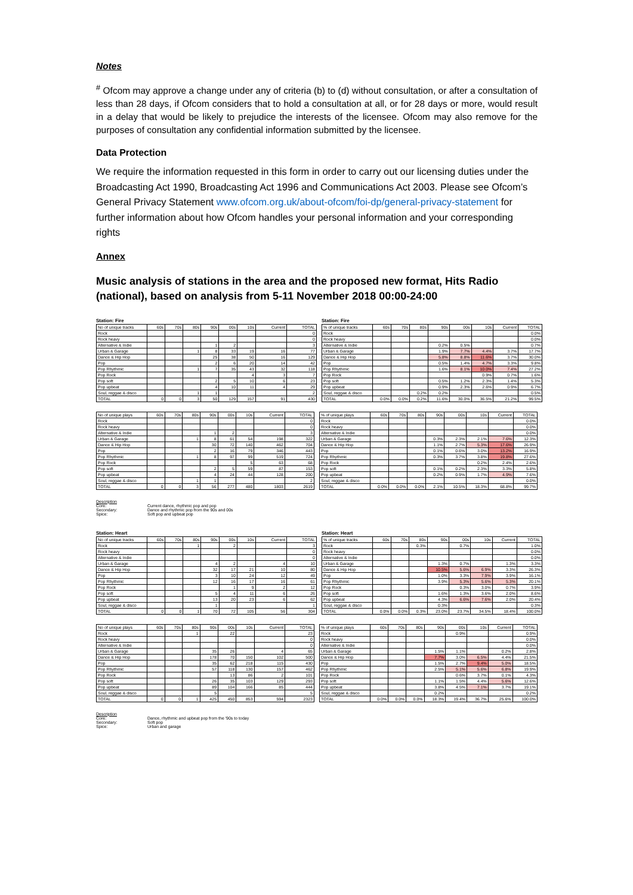Notes
<sup>#</sup> Ofcom may approve a change under any of criteria (b) to (d) without consultation, or after a consultation of less than 28 days, if Ofcom considers that to hold a consultation at all, or for 28 days or more, would result in a delay that would be likely to prejudice the interests of the licensee. Ofcom may also remove for the purposes of consultation any confidential information submitted by the licensee.
Data Protection
We require the information requested in this form in order to carry out our licensing duties under the Broadcasting Act 1990, Broadcasting Act 1996 and Communications Act 2003. Please see Ofcom’s General Privacy Statement www.ofcom.org.uk/about-ofcom/foi-dp/general-privacy-statement for further information about how Ofcom handles your personal information and your corresponding rights
Annex
Music analysis of stations in the area and the proposed new format, Hits Radio (national), based on analysis from 5-11 November 2018 00:00-24:00
Station: Fire
| No of unique tracks | 60s | 70s | 80s | 90s | 00s | 10s | Current | TOTAL |
| --- | --- | --- | --- | --- | --- | --- | --- | --- |
| Rock | | | | | | | | 0 |
| Rock heavy | | | | | | | | 0 |
| Alternative & Indie | | | | 1 | 2 | | | 3 |
| Urban & Garage | | | 1 | 8 | 33 | 19 | 16 | 77 |
| Dance & Hip Hop | | | | 25 | 38 | 50 | 16 | 129 |
| Pop | | | | 2 | 6 | 20 | 14 | 42 |
| Pop Rhythmic | | | 1 | 7 | 35 | 43 | 32 | 118 |
| Pop Rock | | | | | | 4 | 3 | 7 |
| Pop soft | | | | 2 | 5 | 10 | 6 | 23 |
| Pop upbeat | | | | 4 | 10 | 11 | 4 | 29 |
| Soul, reggae & disco | | | 1 | 1 | | | | 2 |
| TOTAL | 0 | 0 | 3 | 50 | 129 | 157 | 91 | 430 |
Station: Fire
| % of unique tracks | 60s | 70s | 80s | 90s | 00s | 10s | Current | TOTAL |
| --- | --- | --- | --- | --- | --- | --- | --- | --- |
| Rock | | | | | | | | 0.0% |
| Rock heavy | | | | | | | | 0.0% |
| Alternative & Indie | | | | 0.2% | 0.5% | | | 0.7% |
| Urban & Garage | | | | 1.9% | 7.7% | 4.4% | 3.7% | 17.7% |
| Dance & Hip Hop | | | | 5.8% | 8.8% | 11.6% | 3.7% | 30.0% |
| Pop | | | | 0.5% | 1.4% | 4.7% | 3.3% | 9.8% |
| Pop Rhythmic | | | | 1.6% | 8.1% | 10.0% | 7.4% | 27.2% |
| Pop Rock | | | | | | 0.9% | 0.7% | 1.6% |
| Pop soft | | | | 0.5% | 1.2% | 2.3% | 1.4% | 5.3% |
| Pop upbeat | | | | 0.9% | 2.3% | 2.6% | 0.9% | 6.7% |
| Soul, reggae & disco | | | 0.2% | 0.2% | | | | 0.5% |
| TOTAL | 0.0% | 0.0% | 0.2% | 11.6% | 30.0% | 36.5% | 21.2% | 99.5% |
| No of unique plays | 60s | 70s | 80s | 90s | 00s | 10s | Current | TOTAL |
| --- | --- | --- | --- | --- | --- | --- | --- | --- |
| Rock | | | | | | | | 0 |
| Rock heavy | | | | | | | | 0 |
| Alternative & Indie | | | | 1 | 2 | | | 3 |
| Urban & Garage | | | 1 | 8 | 61 | 54 | 198 | 322 |
| Dance & Hip Hop | | | | 30 | 72 | 140 | 462 | 704 |
| Pop | | | | 2 | 16 | 79 | 346 | 443 |
| Pop Rhythmic | | | 1 | 8 | 97 | 99 | 519 | 724 |
| Pop Rock | | | | | | 5 | 63 | 68 |
| Pop soft | | | | 2 | 5 | 59 | 87 | 153 |
| Pop upbeat | | | | 4 | 24 | 44 | 128 | 200 |
| Soul, reggae & disco | | | 1 | 1 | | | | 2 |
| TOTAL | 0 | 0 | 3 | 56 | 277 | 480 | 1803 | 2619 |
| % of unique plays | 60s | 70s | 80s | 90s | 00s | 10s | Current | TOTAL |
| --- | --- | --- | --- | --- | --- | --- | --- | --- |
| Rock | | | | | | | | 0.0% |
| Rock heavy | | | | | | | | 0.0% |
| Alternative & Indie | | | | | | | | 0.0% |
| Urban & Garage | | | | 0.3% | 2.3% | 2.1% | 7.6% | 12.3% |
| Dance & Hip Hop | | | | 1.1% | 2.7% | 5.3% | 17.6% | 26.9% |
| Pop | | | | 0.1% | 0.6% | 3.0% | 13.2% | 16.9% |
| Pop Rhythmic | | | | 0.3% | 3.7% | 3.8% | 19.8% | 27.6% |
| Pop Rock | | | | | | 0.2% | 2.4% | 2.6% |
| Pop soft | | | | 0.1% | 0.2% | 2.3% | 3.3% | 5.8% |
| Pop upbeat | | | | 0.2% | 0.9% | 1.7% | 4.9% | 7.6% |
| Soul, reggae & disco | | | | | | | | 0.0% |
| TOTAL | 0.0% | 0.0% | 0.0% | 2.1% | 10.5% | 18.3% | 68.8% | 99.7% |
Description
Core: Current dance, rhythmic pop and pop
Secondary: Dance and rhythmic pop from the 90s and 00s
Spice: Soft pop and upbeat pop
Station: Heart
| No of unique tracks | 60s | 70s | 80s | 90s | 00s | 10s | Current | TOTAL |
| --- | --- | --- | --- | --- | --- | --- | --- | --- |
| Rock | | | 1 | | 2 | | | 3 |
| Rock heavy | | | | | | | | 0 |
| Alternative & Indie | | | | | | | | 0 |
| Urban & Garage | | | | 4 | 2 | | 4 | 10 |
| Dance & Hip Hop | | | | 32 | 17 | 21 | 10 | 80 |
| Pop | | | | 3 | 10 | 24 | 12 | 49 |
| Pop Rhythmic | | | | 12 | 16 | 17 | 16 | 61 |
| Pop Rock | | | | | 1 | 9 | 2 | 12 |
| Pop soft | | | | 5 | 4 | 11 | 6 | 26 |
| Pop upbeat | | | | 13 | 20 | 23 | 6 | 62 |
| Soul, reggae & disco | | | | 1 | | | | 1 |
| TOTAL | 0 | 0 | 1 | 70 | 72 | 105 | 56 | 304 |
Station: Heart
| % of unique tracks | 60s | 70s | 80s | 90s | 00s | 10s | Current | TOTAL |
| --- | --- | --- | --- | --- | --- | --- | --- | --- |
| Rock | | | 0.3% | | 0.7% | | | 1.0% |
| Rock heavy | | | | | | | | 0.0% |
| Alternative & Indie | | | | | | | | 0.0% |
| Urban & Garage | | | | 1.3% | 0.7% | | 1.3% | 3.3% |
| Dance & Hip Hop | | | | 10.5% | 5.6% | 6.9% | 3.3% | 26.3% |
| Pop | | | | 1.0% | 3.3% | 7.9% | 3.9% | 16.1% |
| Pop Rhythmic | | | | 3.9% | 5.3% | 5.6% | 5.3% | 20.1% |
| Pop Rock | | | | | 0.3% | 3.0% | 0.7% | 3.9% |
| Pop soft | | | | 1.6% | 1.3% | 3.6% | 2.0% | 8.6% |
| Pop upbeat | | | | 4.3% | 6.6% | 7.6% | 2.0% | 20.4% |
| Soul, reggae & disco | | | | 0.3% | | | | 0.3% |
| TOTAL | 0.0% | 0.0% | 0.3% | 23.0% | 23.7% | 34.5% | 18.4% | 100.0% |
| No of unique plays | 60s | 70s | 80s | 90s | 00s | 10s | Current | TOTAL |
| --- | --- | --- | --- | --- | --- | --- | --- | --- |
| Rock | | | 1 | | 22 | | | 23 |
| Rock heavy | | | | | | | | 0 |
| Alternative & Indie | | | | | | | | 0 |
| Urban & Garage | | | | 35 | 26 | | 4 | 65 |
| Dance & Hip Hop | | | | 178 | 70 | 150 | 102 | 500 |
| Pop | | | | 35 | 62 | 218 | 115 | 430 |
| Pop Rhythmic | | | | 57 | 118 | 130 | 157 | 462 |
| Pop Rock | | | | | 13 | 86 | 2 | 101 |
| Pop soft | | | | 26 | 35 | 103 | 129 | 293 |
| Pop upbeat | | | | 89 | 104 | 166 | 85 | 444 |
| Soul, reggae & disco | | | | 5 | | | | 5 |
| TOTAL | 0 | 0 | 1 | 425 | 450 | 853 | 594 | 2323 |
| % of unique plays | 60s | 70s | 80s | 90s | 00s | 10s | Current | TOTAL |
| --- | --- | --- | --- | --- | --- | --- | --- | --- |
| Rock | | | | | 0.9% | | | 0.9% |
| Rock heavy | | | | | | | | 0.0% |
| Alternative & Indie | | | | | | | | 0.0% |
| Urban & Garage | | | | 1.5% | 1.1% | | 0.2% | 2.8% |
| Dance & Hip Hop | | | | 7.7% | 3.0% | 6.5% | 4.4% | 21.5% |
| Pop | | | | 1.5% | 2.7% | 9.4% | 5.0% | 18.5% |
| Pop Rhythmic | | | | 2.5% | 5.1% | 5.6% | 6.8% | 19.9% |
| Pop Rock | | | | | 0.6% | 3.7% | 0.1% | 4.3% |
| Pop soft | | | | 1.1% | 1.5% | 4.4% | 5.6% | 12.6% |
| Pop upbeat | | | | 3.8% | 4.5% | 7.1% | 3.7% | 19.1% |
| Soul, reggae & disco | | | | 0.2% | | | | 0.2% |
| TOTAL | 0.0% | 0.0% | 0.0% | 18.3% | 19.4% | 36.7% | 25.6% | 100.0% |
Description
Core: Dance, rhythmic and upbeat pop from the '90s to today
Secondary: Soft pop
Spice: Urban and garage